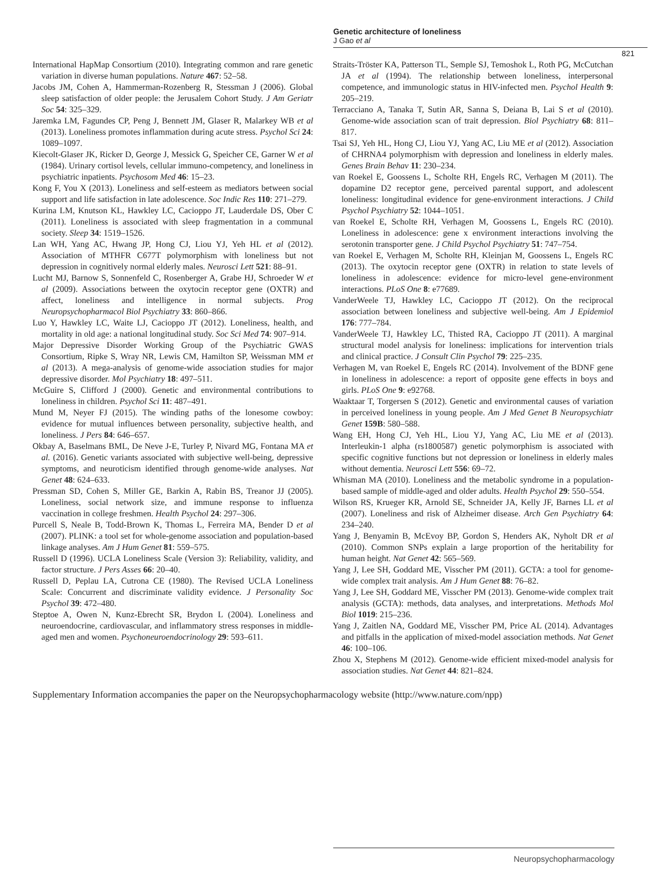Genetic architecture of loneliness
J Gao et al
821
International HapMap Consortium (2010). Integrating common and rare genetic variation in diverse human populations. Nature 467: 52–58.
Jacobs JM, Cohen A, Hammerman-Rozenberg R, Stessman J (2006). Global sleep satisfaction of older people: the Jerusalem Cohort Study. J Am Geriatr Soc 54: 325–329.
Jaremka LM, Fagundes CP, Peng J, Bennett JM, Glaser R, Malarkey WB et al (2013). Loneliness promotes inflammation during acute stress. Psychol Sci 24: 1089–1097.
Kiecolt-Glaser JK, Ricker D, George J, Messick G, Speicher CE, Garner W et al (1984). Urinary cortisol levels, cellular immuno-competency, and loneliness in psychiatric inpatients. Psychosom Med 46: 15–23.
Kong F, You X (2013). Loneliness and self-esteem as mediators between social support and life satisfaction in late adolescence. Soc Indic Res 110: 271–279.
Kurina LM, Knutson KL, Hawkley LC, Cacioppo JT, Lauderdale DS, Ober C (2011). Loneliness is associated with sleep fragmentation in a communal society. Sleep 34: 1519–1526.
Lan WH, Yang AC, Hwang JP, Hong CJ, Liou YJ, Yeh HL et al (2012). Association of MTHFR C677T polymorphism with loneliness but not depression in cognitively normal elderly males. Neurosci Lett 521: 88–91.
Lucht MJ, Barnow S, Sonnenfeld C, Rosenberger A, Grabe HJ, Schroeder W et al (2009). Associations between the oxytocin receptor gene (OXTR) and affect, loneliness and intelligence in normal subjects. Prog Neuropsychopharmacol Biol Psychiatry 33: 860–866.
Luo Y, Hawkley LC, Waite LJ, Cacioppo JT (2012). Loneliness, health, and mortality in old age: a national longitudinal study. Soc Sci Med 74: 907–914.
Major Depressive Disorder Working Group of the Psychiatric GWAS Consortium, Ripke S, Wray NR, Lewis CM, Hamilton SP, Weissman MM et al (2013). A mega-analysis of genome-wide association studies for major depressive disorder. Mol Psychiatry 18: 497–511.
McGuire S, Clifford J (2000). Genetic and environmental contributions to loneliness in children. Psychol Sci 11: 487–491.
Mund M, Neyer FJ (2015). The winding paths of the lonesome cowboy: evidence for mutual influences between personality, subjective health, and loneliness. J Pers 84: 646–657.
Okbay A, Baselmans BML, De Neve J-E, Turley P, Nivard MG, Fontana MA et al. (2016). Genetic variants associated with subjective well-being, depressive symptoms, and neuroticism identified through genome-wide analyses. Nat Genet 48: 624–633.
Pressman SD, Cohen S, Miller GE, Barkin A, Rabin BS, Treanor JJ (2005). Loneliness, social network size, and immune response to influenza vaccination in college freshmen. Health Psychol 24: 297–306.
Purcell S, Neale B, Todd-Brown K, Thomas L, Ferreira MA, Bender D et al (2007). PLINK: a tool set for whole-genome association and population-based linkage analyses. Am J Hum Genet 81: 559–575.
Russell D (1996). UCLA Loneliness Scale (Version 3): Reliability, validity, and factor structure. J Pers Asses 66: 20–40.
Russell D, Peplau LA, Cutrona CE (1980). The Revised UCLA Loneliness Scale: Concurrent and discriminate validity evidence. J Personality Soc Psychol 39: 472–480.
Steptoe A, Owen N, Kunz-Ebrecht SR, Brydon L (2004). Loneliness and neuroendocrine, cardiovascular, and inflammatory stress responses in middle-aged men and women. Psychoneuroendocrinology 29: 593–611.
Straits-Tröster KA, Patterson TL, Semple SJ, Temoshok L, Roth PG, McCutchan JA et al (1994). The relationship between loneliness, interpersonal competence, and immunologic status in HIV-infected men. Psychol Health 9: 205–219.
Terracciano A, Tanaka T, Sutin AR, Sanna S, Deiana B, Lai S et al (2010). Genome-wide association scan of trait depression. Biol Psychiatry 68: 811–817.
Tsai SJ, Yeh HL, Hong CJ, Liou YJ, Yang AC, Liu ME et al (2012). Association of CHRNA4 polymorphism with depression and loneliness in elderly males. Genes Brain Behav 11: 230–234.
van Roekel E, Goossens L, Scholte RH, Engels RC, Verhagen M (2011). The dopamine D2 receptor gene, perceived parental support, and adolescent loneliness: longitudinal evidence for gene-environment interactions. J Child Psychol Psychiatry 52: 1044–1051.
van Roekel E, Scholte RH, Verhagen M, Goossens L, Engels RC (2010). Loneliness in adolescence: gene x environment interactions involving the serotonin transporter gene. J Child Psychol Psychiatry 51: 747–754.
van Roekel E, Verhagen M, Scholte RH, Kleinjan M, Goossens L, Engels RC (2013). The oxytocin receptor gene (OXTR) in relation to state levels of loneliness in adolescence: evidence for micro-level gene-environment interactions. PLoS One 8: e77689.
VanderWeele TJ, Hawkley LC, Cacioppo JT (2012). On the reciprocal association between loneliness and subjective well-being. Am J Epidemiol 176: 777–784.
VanderWeele TJ, Hawkley LC, Thisted RA, Cacioppo JT (2011). A marginal structural model analysis for loneliness: implications for intervention trials and clinical practice. J Consult Clin Psychol 79: 225–235.
Verhagen M, van Roekel E, Engels RC (2014). Involvement of the BDNF gene in loneliness in adolescence: a report of opposite gene effects in boys and girls. PLoS One 9: e92768.
Waaktaar T, Torgersen S (2012). Genetic and environmental causes of variation in perceived loneliness in young people. Am J Med Genet B Neuropsychiatr Genet 159B: 580–588.
Wang EH, Hong CJ, Yeh HL, Liou YJ, Yang AC, Liu ME et al (2013). Interleukin-1 alpha (rs1800587) genetic polymorphism is associated with specific cognitive functions but not depression or loneliness in elderly males without dementia. Neurosci Lett 556: 69–72.
Whisman MA (2010). Loneliness and the metabolic syndrome in a population-based sample of middle-aged and older adults. Health Psychol 29: 550–554.
Wilson RS, Krueger KR, Arnold SE, Schneider JA, Kelly JF, Barnes LL et al (2007). Loneliness and risk of Alzheimer disease. Arch Gen Psychiatry 64: 234–240.
Yang J, Benyamin B, McEvoy BP, Gordon S, Henders AK, Nyholt DR et al (2010). Common SNPs explain a large proportion of the heritability for human height. Nat Genet 42: 565–569.
Yang J, Lee SH, Goddard ME, Visscher PM (2011). GCTA: a tool for genome-wide complex trait analysis. Am J Hum Genet 88: 76–82.
Yang J, Lee SH, Goddard ME, Visscher PM (2013). Genome-wide complex trait analysis (GCTA): methods, data analyses, and interpretations. Methods Mol Biol 1019: 215–236.
Yang J, Zaitlen NA, Goddard ME, Visscher PM, Price AL (2014). Advantages and pitfalls in the application of mixed-model association methods. Nat Genet 46: 100–106.
Zhou X, Stephens M (2012). Genome-wide efficient mixed-model analysis for association studies. Nat Genet 44: 821–824.
Supplementary Information accompanies the paper on the Neuropsychopharmacology website (http://www.nature.com/npp)
Neuropsychopharmacology